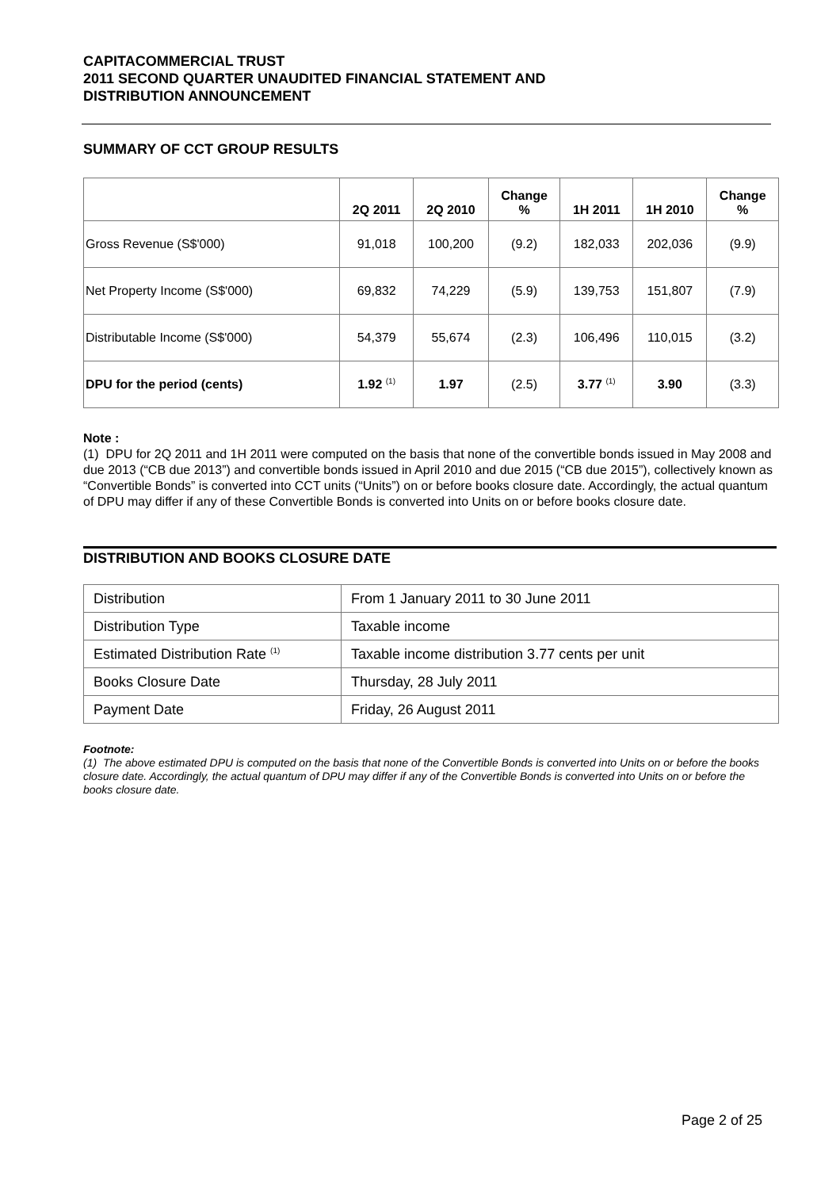CAPITACOMMERCIAL TRUST
2011 SECOND QUARTER UNAUDITED FINANCIAL STATEMENT AND
DISTRIBUTION ANNOUNCEMENT
SUMMARY OF CCT GROUP RESULTS
| | 2Q 2011 | 2Q 2010 | Change % | 1H 2011 | 1H 2010 | Change % |
| --- | --- | --- | --- | --- | --- | --- |
| Gross Revenue (S$'000) | 91,018 | 100,200 | (9.2) | 182,033 | 202,036 | (9.9) |
| Net Property Income (S$'000) | 69,832 | 74,229 | (5.9) | 139,753 | 151,807 | (7.9) |
| Distributable Income (S$'000) | 54,379 | 55,674 | (2.3) | 106,496 | 110,015 | (3.2) |
| DPU for the period (cents) | 1.92 <sup>(1)</sup> | 1.97 | (2.5) | 3.77 <sup>(1)</sup> | 3.90 | (3.3) |
Note :
(1) DPU for 2Q 2011 and 1H 2011 were computed on the basis that none of the convertible bonds issued in May 2008 and due 2013 (“CB due 2013”) and convertible bonds issued in April 2010 and due 2015 (“CB due 2015”), collectively known as “Convertible Bonds” is converted into CCT units (“Units”) on or before books closure date. Accordingly, the actual quantum of DPU may differ if any of these Convertible Bonds is converted into Units on or before books closure date.
DISTRIBUTION AND BOOKS CLOSURE DATE
| Distribution | From 1 January 2011 to 30 June 2011 |
| Distribution Type | Taxable income |
| Estimated Distribution Rate <sup>(1)</sup> | Taxable income distribution 3.77 cents per unit |
| Books Closure Date | Thursday, 28 July 2011 |
| Payment Date | Friday, 26 August 2011 |
Footnote:
(1) The above estimated DPU is computed on the basis that none of the Convertible Bonds is converted into Units on or before the books closure date. Accordingly, the actual quantum of DPU may differ if any of the Convertible Bonds is converted into Units on or before the books closure date.
Page 2 of 25